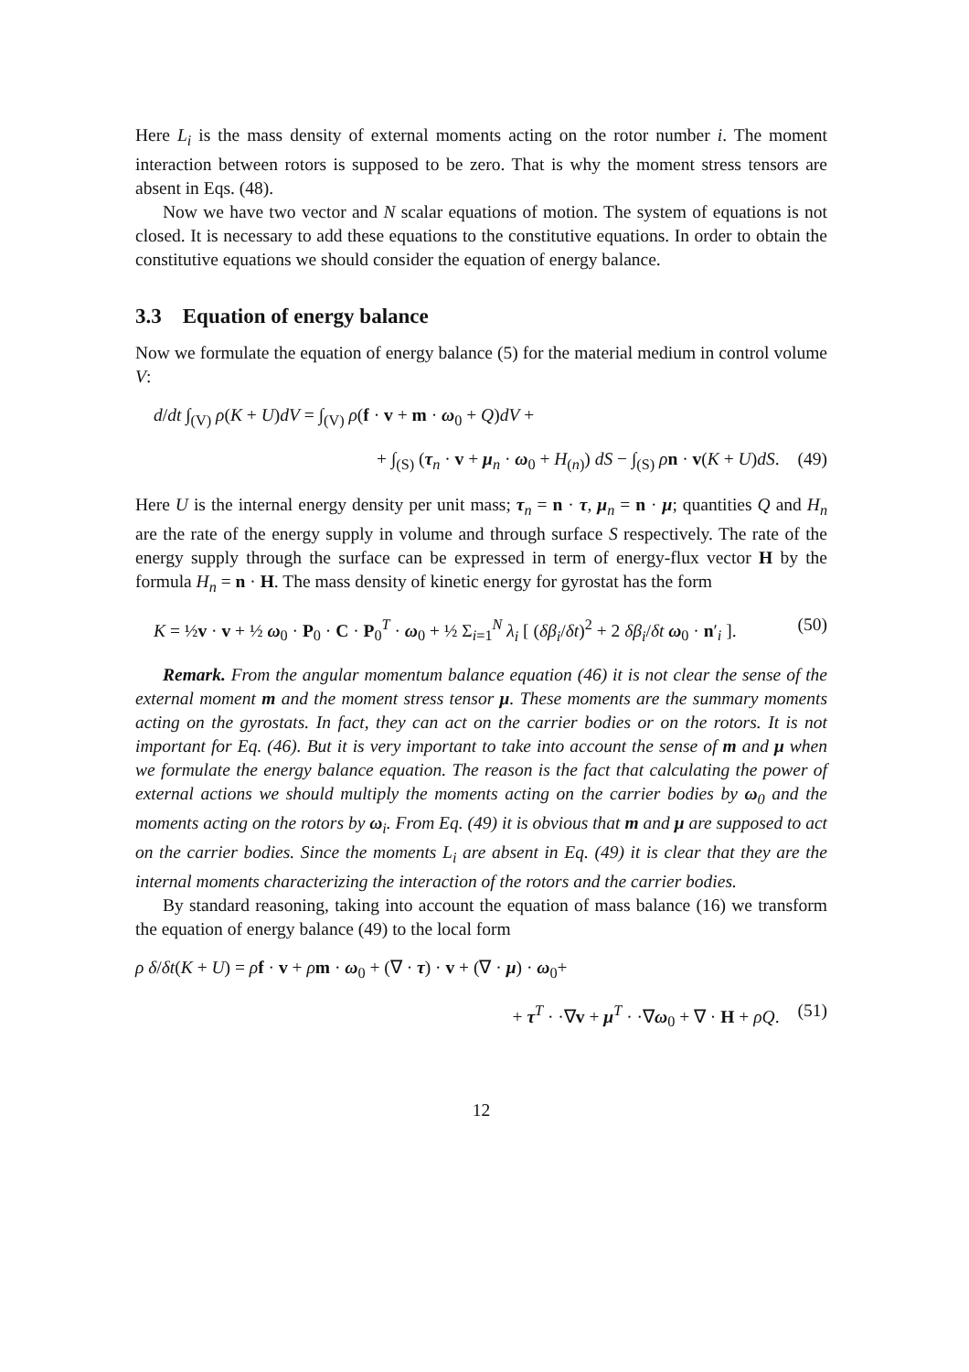Here L<sub>i</sub> is the mass density of external moments acting on the rotor number i. The moment interaction between rotors is supposed to be zero. That is why the moment stress tensors are absent in Eqs. (48).
Now we have two vector and N scalar equations of motion. The system of equations is not closed. It is necessary to add these equations to the constitutive equations. In order to obtain the constitutive equations we should consider the equation of energy balance.
3.3 Equation of energy balance
Now we formulate the equation of energy balance (5) for the material medium in control volume V:
d/dt ∫<sub>(V)</sub> ρ(K + U)dV = ∫<sub>(V)</sub> ρ(f · v + m · ω<sub>0</sub> + Q)dV +
+ ∫<sub>(S)</sub> (τ<sub>n</sub> · v + μ<sub>n</sub> · ω<sub>0</sub> + H<sub>(n)</sub>) dS − ∫<sub>(S)</sub> ρn · v(K + U)dS. (49)
Here U is the internal energy density per unit mass; τ<sub>n</sub> = n · τ, μ<sub>n</sub> = n · μ; quantities Q and H<sub>n</sub> are the rate of the energy supply in volume and through surface S respectively. The rate of the energy supply through the surface can be expressed in term of energy-flux vector H by the formula H<sub>n</sub> = n · H. The mass density of kinetic energy for gyrostat has the form
K = ½v · v + ½ ω<sub>0</sub> · P<sub>0</sub> · C · P<sub>0</sub><sup>T</sup> · ω<sub>0</sub> + ½ Σ<sub>i=1</sub><sup>N</sup> λ<sub>i</sub> [ (δβ<sub>i</sub>/δt)<sup>2</sup> + 2 δβ<sub>i</sub>/δt ω<sub>0</sub> · n′<sub>i</sub> ]. (50)
Remark. From the angular momentum balance equation (46) it is not clear the sense of the external moment m and the moment stress tensor μ. These moments are the summary moments acting on the gyrostats. In fact, they can act on the carrier bodies or on the rotors. It is not important for Eq. (46). But it is very important to take into account the sense of m and μ when we formulate the energy balance equation. The reason is the fact that calculating the power of external actions we should multiply the moments acting on the carrier bodies by ω<sub>0</sub> and the moments acting on the rotors by ω<sub>i</sub>. From Eq. (49) it is obvious that m and μ are supposed to act on the carrier bodies. Since the moments L<sub>i</sub> are absent in Eq. (49) it is clear that they are the internal moments characterizing the interaction of the rotors and the carrier bodies.
By standard reasoning, taking into account the equation of mass balance (16) we transform the equation of energy balance (49) to the local form
ρ δ/δt(K + U) = ρf · v + ρm · ω<sub>0</sub> + (∇ · τ) · v + (∇ · μ) · ω<sub>0</sub>+
+ τ<sup>T</sup> · ·∇v + μ<sup>T</sup> · ·∇ω<sub>0</sub> + ∇ · H + ρQ. (51)
12